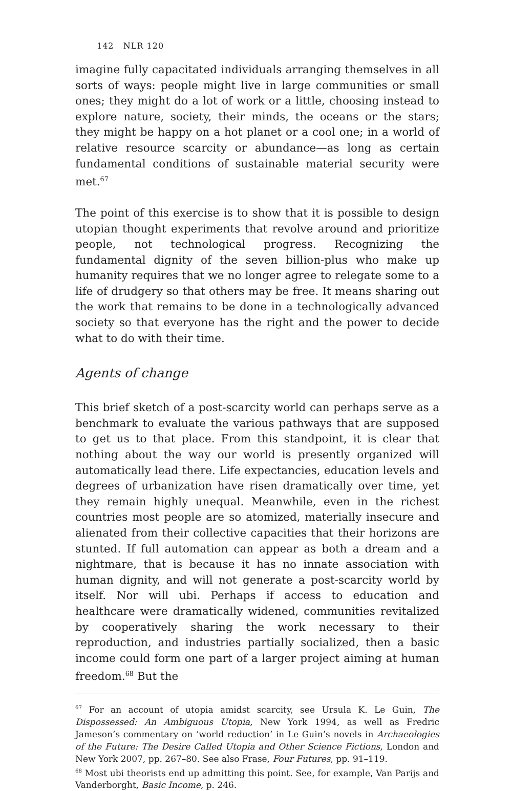142 NLR 120
imagine fully capacitated individuals arranging themselves in all sorts of ways: people might live in large communities or small ones; they might do a lot of work or a little, choosing instead to explore nature, society, their minds, the oceans or the stars; they might be happy on a hot planet or a cool one; in a world of relative resource scarcity or abundance—as long as certain fundamental conditions of sustainable material security were met.<sup>67</sup>
The point of this exercise is to show that it is possible to design utopian thought experiments that revolve around and prioritize people, not technological progress. Recognizing the fundamental dignity of the seven billion-plus who make up humanity requires that we no longer agree to relegate some to a life of drudgery so that others may be free. It means sharing out the work that remains to be done in a technologically advanced society so that everyone has the right and the power to decide what to do with their time.
Agents of change
This brief sketch of a post-scarcity world can perhaps serve as a benchmark to evaluate the various pathways that are supposed to get us to that place. From this standpoint, it is clear that nothing about the way our world is presently organized will automatically lead there. Life expectancies, education levels and degrees of urbanization have risen dramatically over time, yet they remain highly unequal. Meanwhile, even in the richest countries most people are so atomized, materially insecure and alienated from their collective capacities that their horizons are stunted. If full automation can appear as both a dream and a nightmare, that is because it has no innate association with human dignity, and will not generate a post-scarcity world by itself. Nor will ubi. Perhaps if access to education and healthcare were dramatically widened, communities revitalized by cooperatively sharing the work necessary to their reproduction, and industries partially socialized, then a basic income could form one part of a larger project aiming at human freedom.<sup>68</sup> But the
<sup>67</sup> For an account of utopia amidst scarcity, see Ursula K. Le Guin, The Dispossessed: An Ambiguous Utopia, New York 1994, as well as Fredric Jameson’s commentary on ‘world reduction’ in Le Guin’s novels in Archaeologies of the Future: The Desire Called Utopia and Other Science Fictions, London and New York 2007, pp. 267–80. See also Frase, Four Futures, pp. 91–119.
<sup>68</sup> Most ubi theorists end up admitting this point. See, for example, Van Parijs and Vanderborght, Basic Income, p. 246.